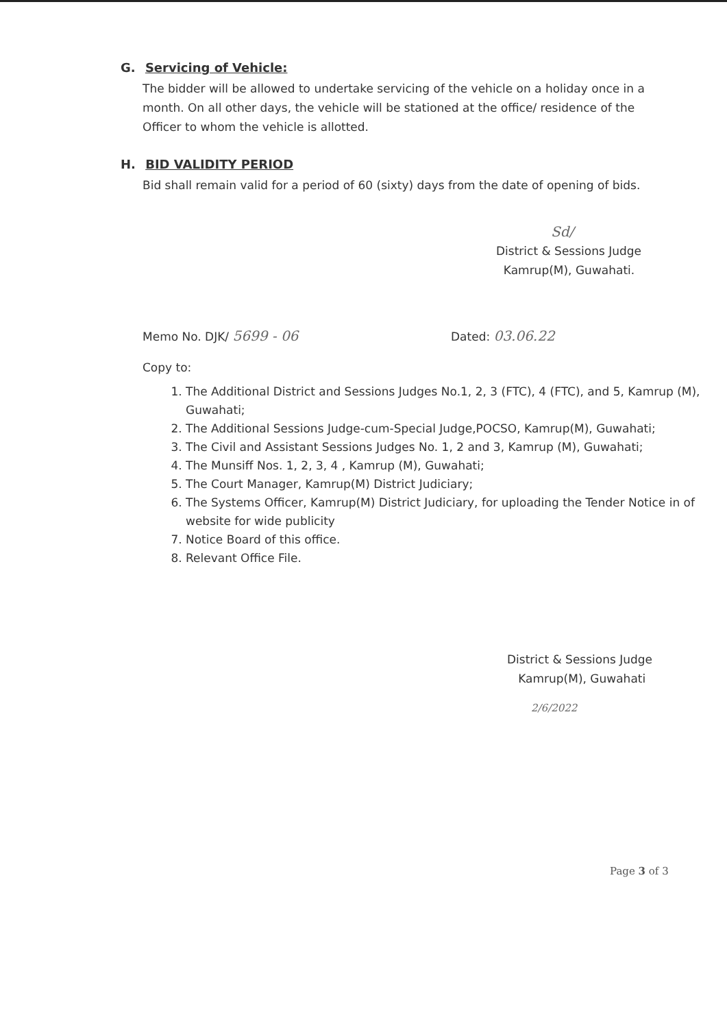G. Servicing of Vehicle:
The bidder will be allowed to undertake servicing of the vehicle on a holiday once in a month. On all other days, the vehicle will be stationed at the office/ residence of the Officer to whom the vehicle is allotted.
H. BID VALIDITY PERIOD
Bid shall remain valid for a period of 60 (sixty) days from the date of opening of bids.
Sd/
District & Sessions Judge
Kamrup(M), Guwahati.
Memo No. DJK/ 5699 - 06
Dated: 03.06.22
Copy to:
1. The Additional District and Sessions Judges No.1, 2, 3 (FTC), 4 (FTC), and 5, Kamrup (M), Guwahati;
2. The Additional Sessions Judge-cum-Special Judge,POCSO, Kamrup(M), Guwahati;
3. The Civil and Assistant Sessions Judges No. 1, 2 and 3, Kamrup (M), Guwahati;
4. The Munsiff Nos. 1, 2, 3, 4 , Kamrup (M), Guwahati;
5. The Court Manager, Kamrup(M) District Judiciary;
6. The Systems Officer, Kamrup(M) District Judiciary, for uploading the Tender Notice in of website for wide publicity
7. Notice Board of this office.
8. Relevant Office File.
District & Sessions Judge
Kamrup(M), Guwahati
2/6/2022
Page 3 of 3